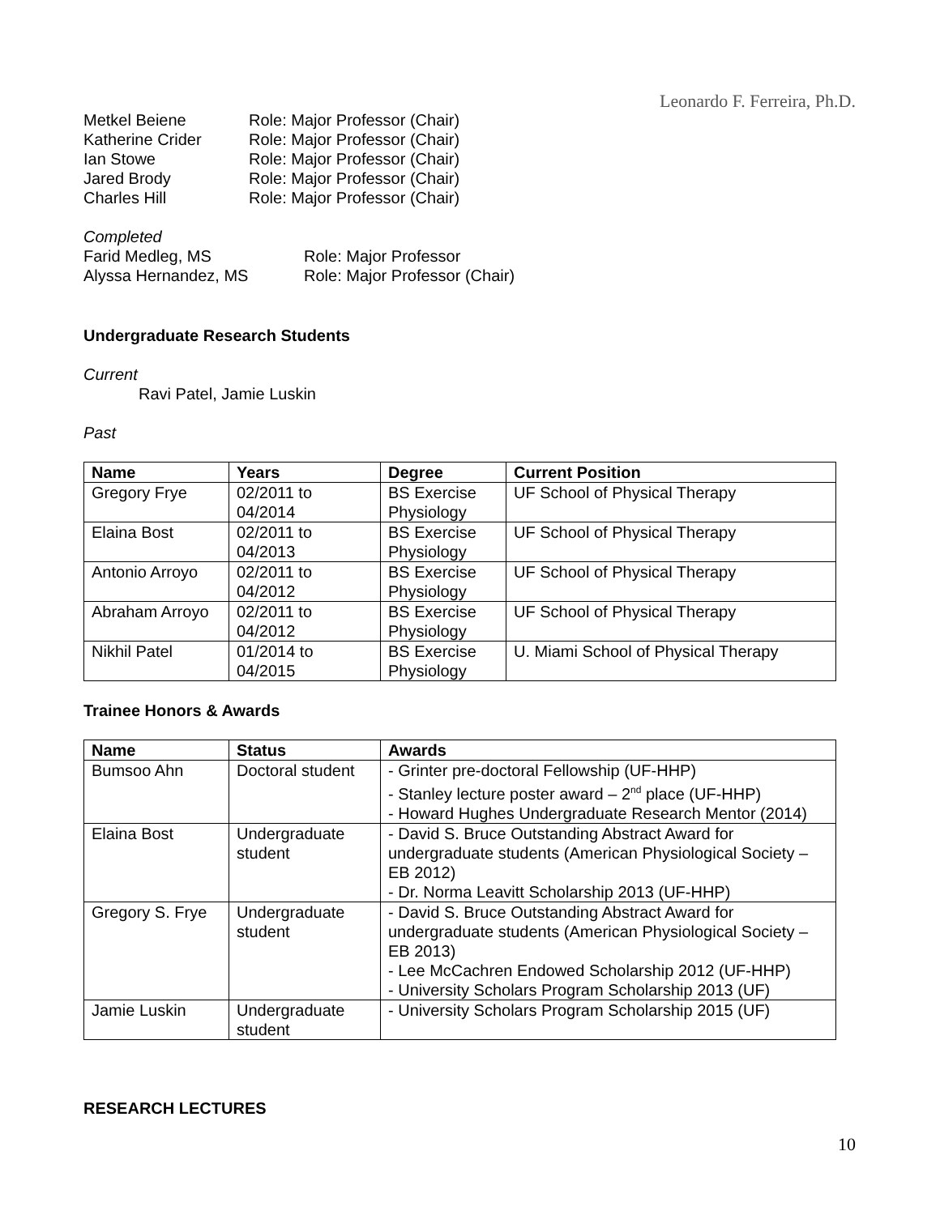Leonardo F. Ferreira, Ph.D.
Metkel Beiene Role: Major Professor (Chair)
Katherine Crider Role: Major Professor (Chair)
Ian Stowe Role: Major Professor (Chair)
Jared Brody Role: Major Professor (Chair)
Charles Hill Role: Major Professor (Chair)
Completed
Farid Medleg, MS Role: Major Professor
Alyssa Hernandez, MS Role: Major Professor (Chair)
Undergraduate Research Students
Current
Ravi Patel, Jamie Luskin
Past
| Name | Years | Degree | Current Position |
| --- | --- | --- | --- |
| Gregory Frye | 02/2011 to 04/2014 | BS Exercise Physiology | UF School of Physical Therapy |
| Elaina Bost | 02/2011 to 04/2013 | BS Exercise Physiology | UF School of Physical Therapy |
| Antonio Arroyo | 02/2011 to 04/2012 | BS Exercise Physiology | UF School of Physical Therapy |
| Abraham Arroyo | 02/2011 to 04/2012 | BS Exercise Physiology | UF School of Physical Therapy |
| Nikhil Patel | 01/2014 to 04/2015 | BS Exercise Physiology | U. Miami School of Physical Therapy |
Trainee Honors & Awards
| Name | Status | Awards |
| --- | --- | --- |
| Bumsoo Ahn | Doctoral student | - Grinter pre-doctoral Fellowship (UF-HHP) - Stanley lecture poster award – 2<sup>nd</sup> place (UF-HHP) - Howard Hughes Undergraduate Research Mentor (2014) |
| Elaina Bost | Undergraduate student | - David S. Bruce Outstanding Abstract Award for undergraduate students (American Physiological Society – EB 2012) - Dr. Norma Leavitt Scholarship 2013 (UF-HHP) |
| Gregory S. Frye | Undergraduate student | - David S. Bruce Outstanding Abstract Award for undergraduate students (American Physiological Society – EB 2013) - Lee McCachren Endowed Scholarship 2012 (UF-HHP) - University Scholars Program Scholarship 2013 (UF) |
| Jamie Luskin | Undergraduate student | - University Scholars Program Scholarship 2015 (UF) |
RESEARCH LECTURES
10